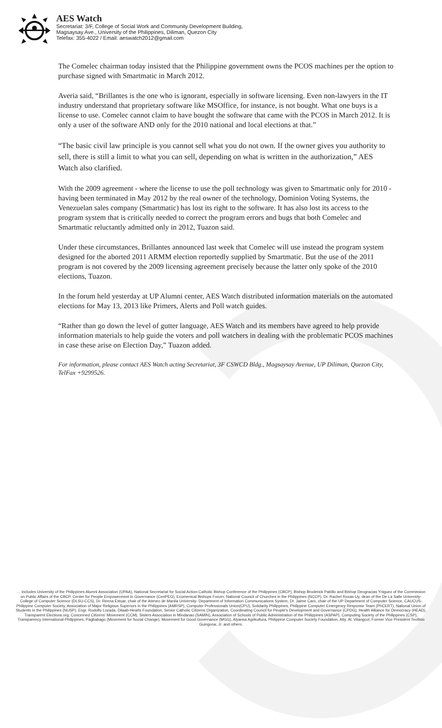AES Watch
Secretariat: 3/F, College of Social Work and Community Development Building,
Magsaysay Ave., University of the Philippines, Diliman, Quezon City
Telefax: 355-4022 / Email: aeswatch2012@gmail.com
The Comelec chairman today insisted that the Philippine government owns the PCOS machines per the option to purchase signed with Smartmatic in March 2012.
Averia said, “Brillantes is the one who is ignorant, especially in software licensing. Even non-lawyers in the IT industry understand that proprietary software like MSOffice, for instance, is not bought. What one buys is a license to use. Comelec cannot claim to have bought the software that came with the PCOS in March 2012. It is only a user of the software AND only for the 2010 national and local elections at that.”
“The basic civil law principle is you cannot sell what you do not own. If the owner gives you authority to sell, there is still a limit to what you can sell, depending on what is written in the authorization,” AES Watch also clarified.
With the 2009 agreement - where the license to use the poll technology was given to Smartmatic only for 2010 - having been terminated in May 2012 by the real owner of the technology, Dominion Voting Systems, the Venezuelan sales company (Smartmatic) has lost its right to the software. It has also lost its access to the program system that is critically needed to correct the program errors and bugs that both Comelec and Smartmatic reluctantly admitted only in 2012, Tuazon said.
Under these circumstances, Brillantes announced last week that Comelec will use instead the program system designed for the aborted 2011 ARMM election reportedly supplied by Smartmatic. But the use of the 2011 program is not covered by the 2009 licensing agreement precisely because the latter only spoke of the 2010 elections, Tuazon.
In the forum held yesterday at UP Alumni center, AES Watch distributed information materials on the automated elections for May 13, 2013 like Primers, Alerts and Poll watch guides.
“Rather than go down the level of gutter language, AES Watch and its members have agreed to help provide information materials to help guide the voters and poll watchers in dealing with the problematic PCOS machines in case these arise on Election Day,” Tuazon added.
For information, please contact AES Watch acting Secretariat, 3F CSWCD Bldg., Magsaysay Avenue, UP Diliman, Quezon City, TelFax +9299526.
… includes University of the Philippines Alumni Association (UPAA), National Secretariat for Social Action-Catholic Bishop Conference of the Philippines (CBCP), Bishop Broderick Pabillo and Bishop Deogracias Yniguez of the Commission on Public Affairs of the CBCP, Center for People Empowerment in Governance (CenPEG), Ecumenical Bishops Forum, National Council of Churches in the Philippines (NCCP), Dr. Rachel Roxas-Uy, dean of the De La Salle University- College of Computer Science (DLSU-CCS), Dr. Reena Estuar, chair of the Ateneo de Manila University- Department of Information Communications System, Dr. Jaime Caro, chair of the UP Department of Computer Science, CAUCUS- Philippine Computer Society, Association of Major Religious Superiors in the Philippines (AMRSP), Computer Professionals Union(CPU), Solidarity Philippines, Philippine Computer Emergency Response Team (PhCERT), National Union of Students in the Philippines (NUSP), Engr. Rodolfo Lozada, Dilaab-Hearts Foundation, Senior Catholic Citizens Organization, Coordinating Council for People's Development and Governance (CPDG), Health Alliance for Democracy (HEAD), Transparent Elections.org, Concerned Citizens' Movement (CCM), Sisters Association in Mindanao (SAMIN), Association of Schools of Public Administration of the Philippines (ASPAP), Computing Society of the Philippines (CSP), Transparency International-Philippines, Pagbabago (Movement for Social Change), Movement for Good Governance (MGG), Alyansa Agrikultura, Philippine Computer Society Foundation, Atty. Al, Vitangcol, Former Vice President Teofisto Guingona, Jr. and others.